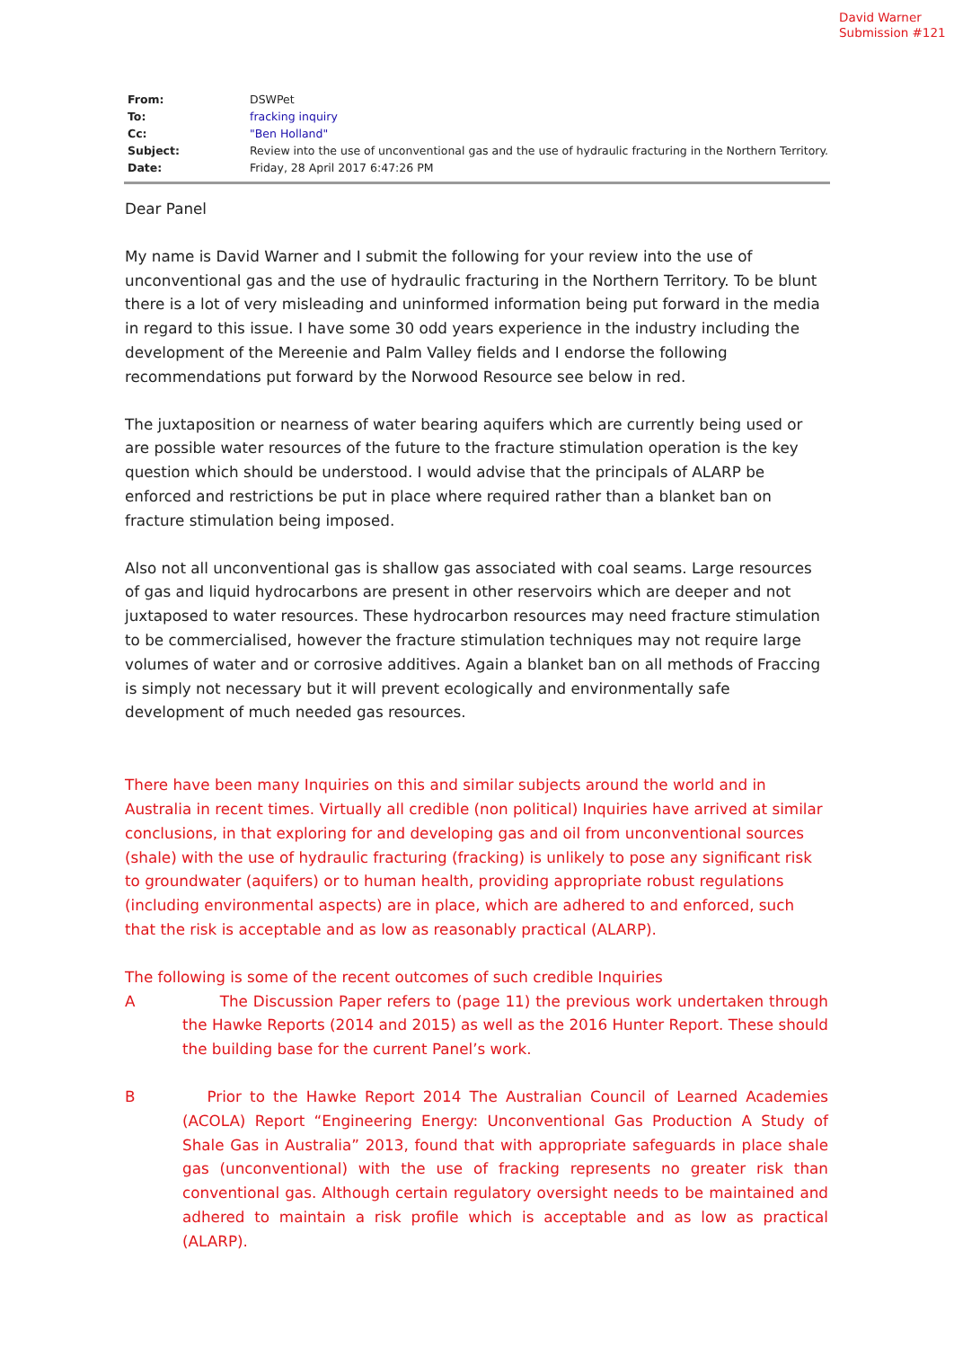David Warner
Submission #121
| From: | DSWPet |
| To: | fracking inquiry |
| Cc: | "Ben Holland" |
| Subject: | Review into the use of unconventional gas and the use of hydraulic fracturing in the Northern Territory. |
| Date: | Friday, 28 April 2017 6:47:26 PM |
Dear Panel
My name is David Warner and I submit the following for your review into the use of unconventional gas and the use of hydraulic fracturing in the Northern Territory. To be blunt there is a lot of very misleading and uninformed information being put forward in the media in regard to this issue. I have some 30 odd years experience in the industry including the development of the Mereenie and Palm Valley fields and I endorse the following recommendations put forward by the Norwood Resource see below in red.
The juxtaposition or nearness of water bearing aquifers which are currently being used or are possible water resources of the future to the fracture stimulation operation is the key question which should be understood. I would advise that the principals of ALARP be enforced and restrictions be put in place where required rather than a blanket ban on fracture stimulation being imposed.
Also not all unconventional gas is shallow gas associated with coal seams. Large resources of gas and liquid hydrocarbons are present in other reservoirs which are deeper and not juxtaposed to water resources. These hydrocarbon resources may need fracture stimulation to be commercialised, however the fracture stimulation techniques may not require large volumes of water and or corrosive additives. Again a blanket ban on all methods of Fraccing is simply not necessary but it will prevent ecologically and environmentally safe development of much needed gas resources.
There have been many Inquiries on this and similar subjects around the world and in Australia in recent times. Virtually all credible (non political) Inquiries have arrived at similar conclusions, in that exploring for and developing gas and oil from unconventional sources (shale) with the use of hydraulic fracturing (fracking) is unlikely to pose any significant risk to groundwater (aquifers) or to human health, providing appropriate robust regulations (including environmental aspects) are in place, which are adhered to and enforced, such that the risk is acceptable and as low as reasonably practical (ALARP).
The following is some of the recent outcomes of such credible Inquiries
A The Discussion Paper refers to (page 11) the previous work undertaken through the Hawke Reports (2014 and 2015) as well as the 2016 Hunter Report. These should the building base for the current Panel’s work.
B Prior to the Hawke Report 2014 The Australian Council of Learned Academies (ACOLA) Report “Engineering Energy: Unconventional Gas Production A Study of Shale Gas in Australia” 2013, found that with appropriate safeguards in place shale gas (unconventional) with the use of fracking represents no greater risk than conventional gas. Although certain regulatory oversight needs to be maintained and adhered to maintain a risk profile which is acceptable and as low as practical (ALARP).